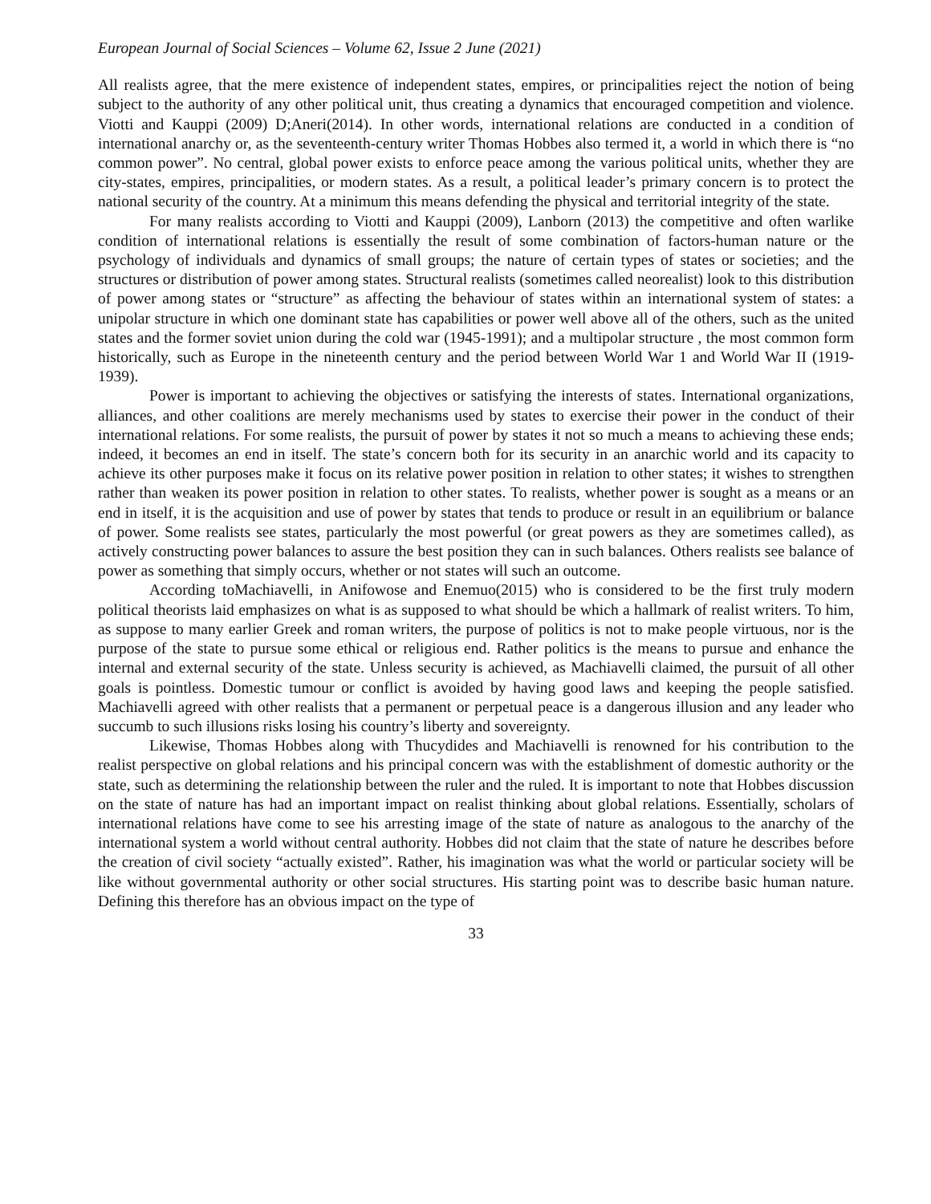European Journal of Social Sciences – Volume 62, Issue 2 June (2021)
All realists agree, that the mere existence of independent states, empires, or principalities reject the notion of being subject to the authority of any other political unit, thus creating a dynamics that encouraged competition and violence. Viotti and Kauppi (2009) D;Aneri(2014). In other words, international relations are conducted in a condition of international anarchy or, as the seventeenth-century writer Thomas Hobbes also termed it, a world in which there is “no common power”. No central, global power exists to enforce peace among the various political units, whether they are city-states, empires, principalities, or modern states. As a result, a political leader’s primary concern is to protect the national security of the country. At a minimum this means defending the physical and territorial integrity of the state.
For many realists according to Viotti and Kauppi (2009), Lanborn (2013) the competitive and often warlike condition of international relations is essentially the result of some combination of factors-human nature or the psychology of individuals and dynamics of small groups; the nature of certain types of states or societies; and the structures or distribution of power among states. Structural realists (sometimes called neorealist) look to this distribution of power among states or “structure” as affecting the behaviour of states within an international system of states: a unipolar structure in which one dominant state has capabilities or power well above all of the others, such as the united states and the former soviet union during the cold war (1945-1991); and a multipolar structure , the most common form historically, such as Europe in the nineteenth century and the period between World War 1 and World War II (1919-1939).
Power is important to achieving the objectives or satisfying the interests of states. International organizations, alliances, and other coalitions are merely mechanisms used by states to exercise their power in the conduct of their international relations. For some realists, the pursuit of power by states it not so much a means to achieving these ends; indeed, it becomes an end in itself. The state’s concern both for its security in an anarchic world and its capacity to achieve its other purposes make it focus on its relative power position in relation to other states; it wishes to strengthen rather than weaken its power position in relation to other states. To realists, whether power is sought as a means or an end in itself, it is the acquisition and use of power by states that tends to produce or result in an equilibrium or balance of power. Some realists see states, particularly the most powerful (or great powers as they are sometimes called), as actively constructing power balances to assure the best position they can in such balances. Others realists see balance of power as something that simply occurs, whether or not states will such an outcome.
According toMachiavelli, in Anifowose and Enemuo(2015) who is considered to be the first truly modern political theorists laid emphasizes on what is as supposed to what should be which a hallmark of realist writers. To him, as suppose to many earlier Greek and roman writers, the purpose of politics is not to make people virtuous, nor is the purpose of the state to pursue some ethical or religious end. Rather politics is the means to pursue and enhance the internal and external security of the state. Unless security is achieved, as Machiavelli claimed, the pursuit of all other goals is pointless. Domestic tumour or conflict is avoided by having good laws and keeping the people satisfied. Machiavelli agreed with other realists that a permanent or perpetual peace is a dangerous illusion and any leader who succumb to such illusions risks losing his country’s liberty and sovereignty.
Likewise, Thomas Hobbes along with Thucydides and Machiavelli is renowned for his contribution to the realist perspective on global relations and his principal concern was with the establishment of domestic authority or the state, such as determining the relationship between the ruler and the ruled. It is important to note that Hobbes discussion on the state of nature has had an important impact on realist thinking about global relations. Essentially, scholars of international relations have come to see his arresting image of the state of nature as analogous to the anarchy of the international system a world without central authority. Hobbes did not claim that the state of nature he describes before the creation of civil society “actually existed”. Rather, his imagination was what the world or particular society will be like without governmental authority or other social structures. His starting point was to describe basic human nature. Defining this therefore has an obvious impact on the type of
33